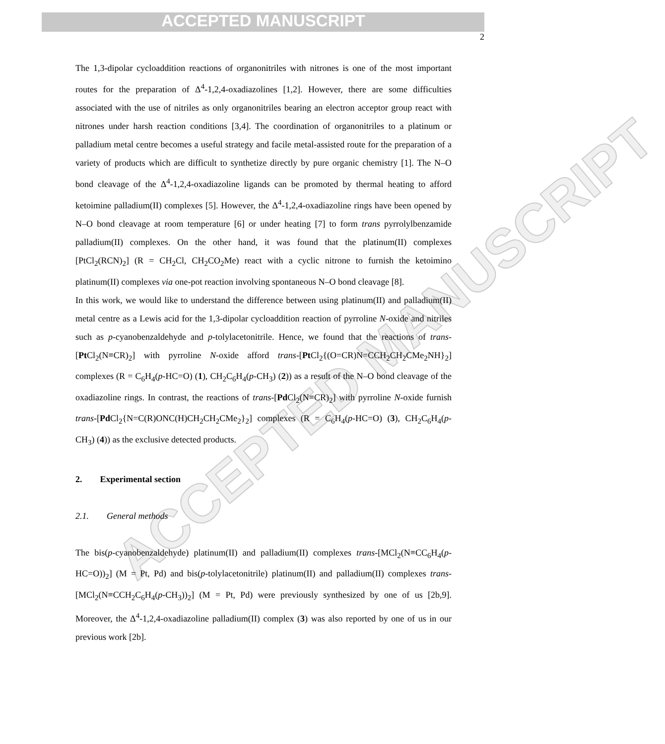ACCEPTED MANUSCRIPT
ACCEPTED MANUSCRIPT
2
The 1,3-dipolar cycloaddition reactions of organonitriles with nitrones is one of the most important routes for the preparation of Δ<sup>4</sup>-1,2,4-oxadiazolines [1,2]. However, there are some difficulties associated with the use of nitriles as only organonitriles bearing an electron acceptor group react with nitrones under harsh reaction conditions [3,4]. The coordination of organonitriles to a platinum or palladium metal centre becomes a useful strategy and facile metal-assisted route for the preparation of a variety of products which are difficult to synthetize directly by pure organic chemistry [1]. The N–O bond cleavage of the Δ<sup>4</sup>-1,2,4-oxadiazoline ligands can be promoted by thermal heating to afford ketoimine palladium(II) complexes [5]. However, the Δ<sup>4</sup>-1,2,4-oxadiazoline rings have been opened by N–O bond cleavage at room temperature [6] or under heating [7] to form trans pyrrolylbenzamide palladium(II) complexes. On the other hand, it was found that the platinum(II) complexes [PtCl<sub>2</sub>(RCN)<sub>2</sub>] (R = CH<sub>2</sub>Cl, CH<sub>2</sub>CO<sub>2</sub>Me) react with a cyclic nitrone to furnish the ketoimino platinum(II) complexes via one-pot reaction involving spontaneous N–O bond cleavage [8].
In this work, we would like to understand the difference between using platinum(II) and palladium(II) metal centre as a Lewis acid for the 1,3-dipolar cycloaddition reaction of pyrroline N-oxide and nitriles such as p-cyanobenzaldehyde and p-tolylacetonitrile. Hence, we found that the reactions of trans-[Pt Cl<sub>2</sub>(N≡CR)<sub>2</sub>] with pyrroline N-oxide afford trans-[Pt Cl<sub>2</sub>{(O=CR)N=CCH<sub>2</sub>CH<sub>2</sub>CMe<sub>2</sub>NH}<sub>2</sub>] complexes (R = C<sub>6</sub>H<sub>4</sub>(p-HC=O) (1), CH<sub>2</sub>C<sub>6</sub>H<sub>4</sub>(p-CH<sub>3</sub>) (2)) as a result of the N–O bond cleavage of the oxadiazoline rings. In contrast, the reactions of trans-[Pd Cl<sub>2</sub>(N≡CR)<sub>2</sub>] with pyrroline N-oxide furnish trans-[Pd Cl<sub>2</sub>{N=C(R)ONC(H)CH<sub>2</sub>CH<sub>2</sub>CMe<sub>2</sub>}<sub>2</sub>] complexes (R = C<sub>6</sub>H<sub>4</sub>(p-HC=O) (3), CH<sub>2</sub>C<sub>6</sub>H<sub>4</sub>(p-CH<sub>3</sub>) (4)) as the exclusive detected products.
2. Experimental section
2.1. General methods
The bis(p-cyanobenzaldehyde) platinum(II) and palladium(II) complexes trans-[MCl<sub>2</sub>(N≡CC<sub>6</sub>H<sub>4</sub>(p-HC=O))<sub>2</sub>] (M = Pt, Pd) and bis(p-tolylacetonitrile) platinum(II) and palladium(II) complexes trans-[MCl<sub>2</sub>(N≡CCH<sub>2</sub>C<sub>6</sub>H<sub>4</sub>(p-CH<sub>3</sub>))<sub>2</sub>] (M = Pt, Pd) were previously synthesized by one of us [2b,9]. Moreover, the Δ<sup>4</sup>-1,2,4-oxadiazoline palladium(II) complex (3) was also reported by one of us in our previous work [2b].